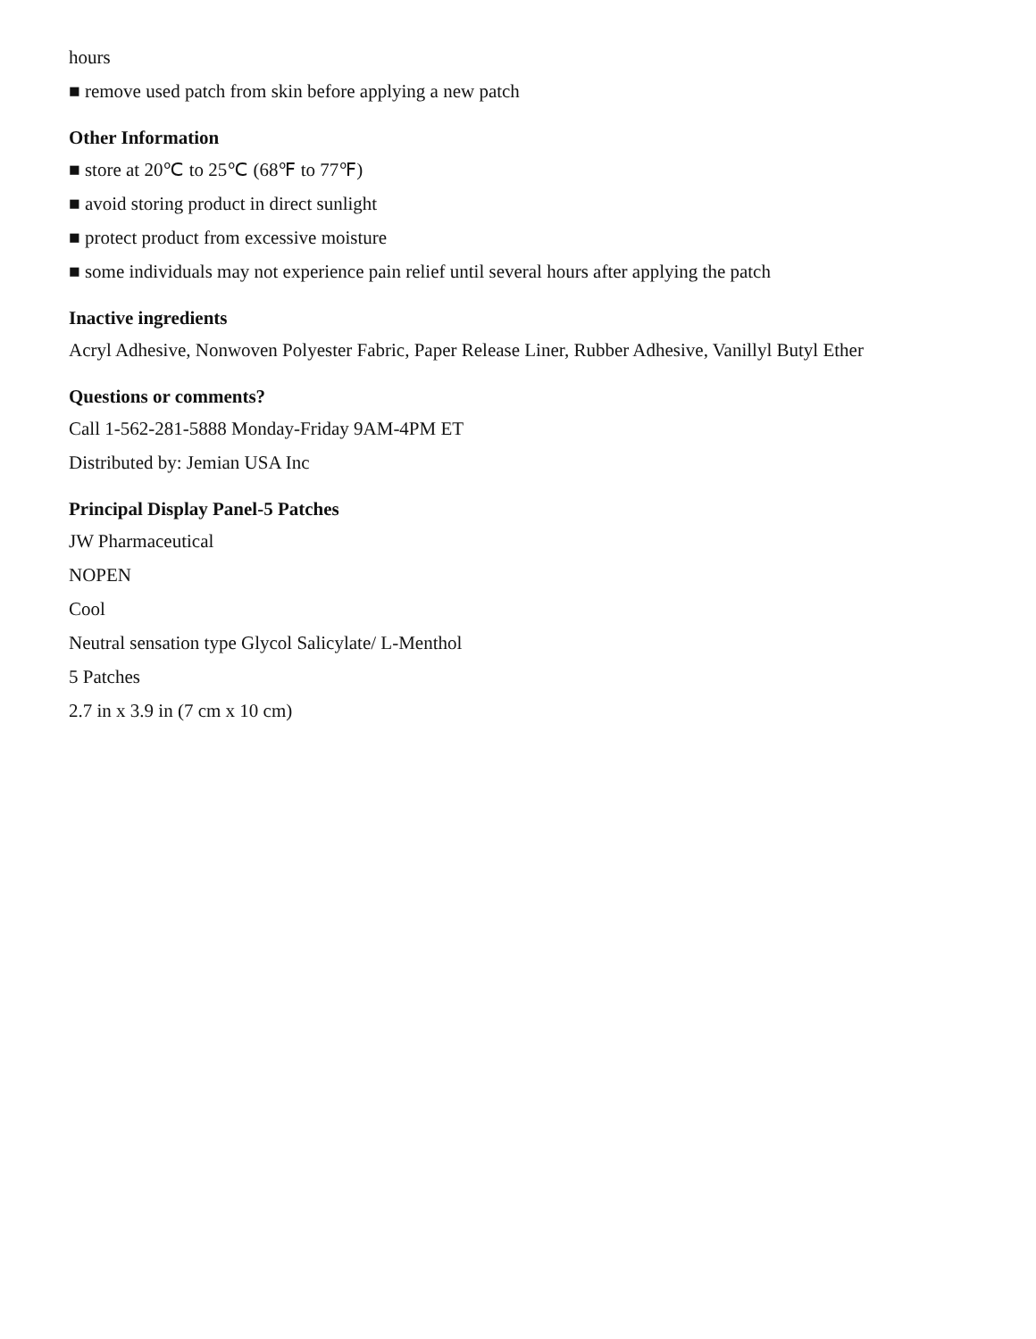hours
■ remove used patch from skin before applying a new patch
Other Information
■ store at 20℃ to 25℃ (68℉ to 77℉)
■ avoid storing product in direct sunlight
■ protect product from excessive moisture
■ some individuals may not experience pain relief until several hours after applying the patch
Inactive ingredients
Acryl Adhesive, Nonwoven Polyester Fabric, Paper Release Liner, Rubber Adhesive, Vanillyl Butyl Ether
Questions or comments?
Call 1-562-281-5888 Monday-Friday 9AM-4PM ET
Distributed by: Jemian USA Inc
Principal Display Panel-5 Patches
JW Pharmaceutical
NOPEN
Cool
Neutral sensation type Glycol Salicylate/ L-Menthol
5 Patches
2.7 in x 3.9 in (7 cm x 10 cm)